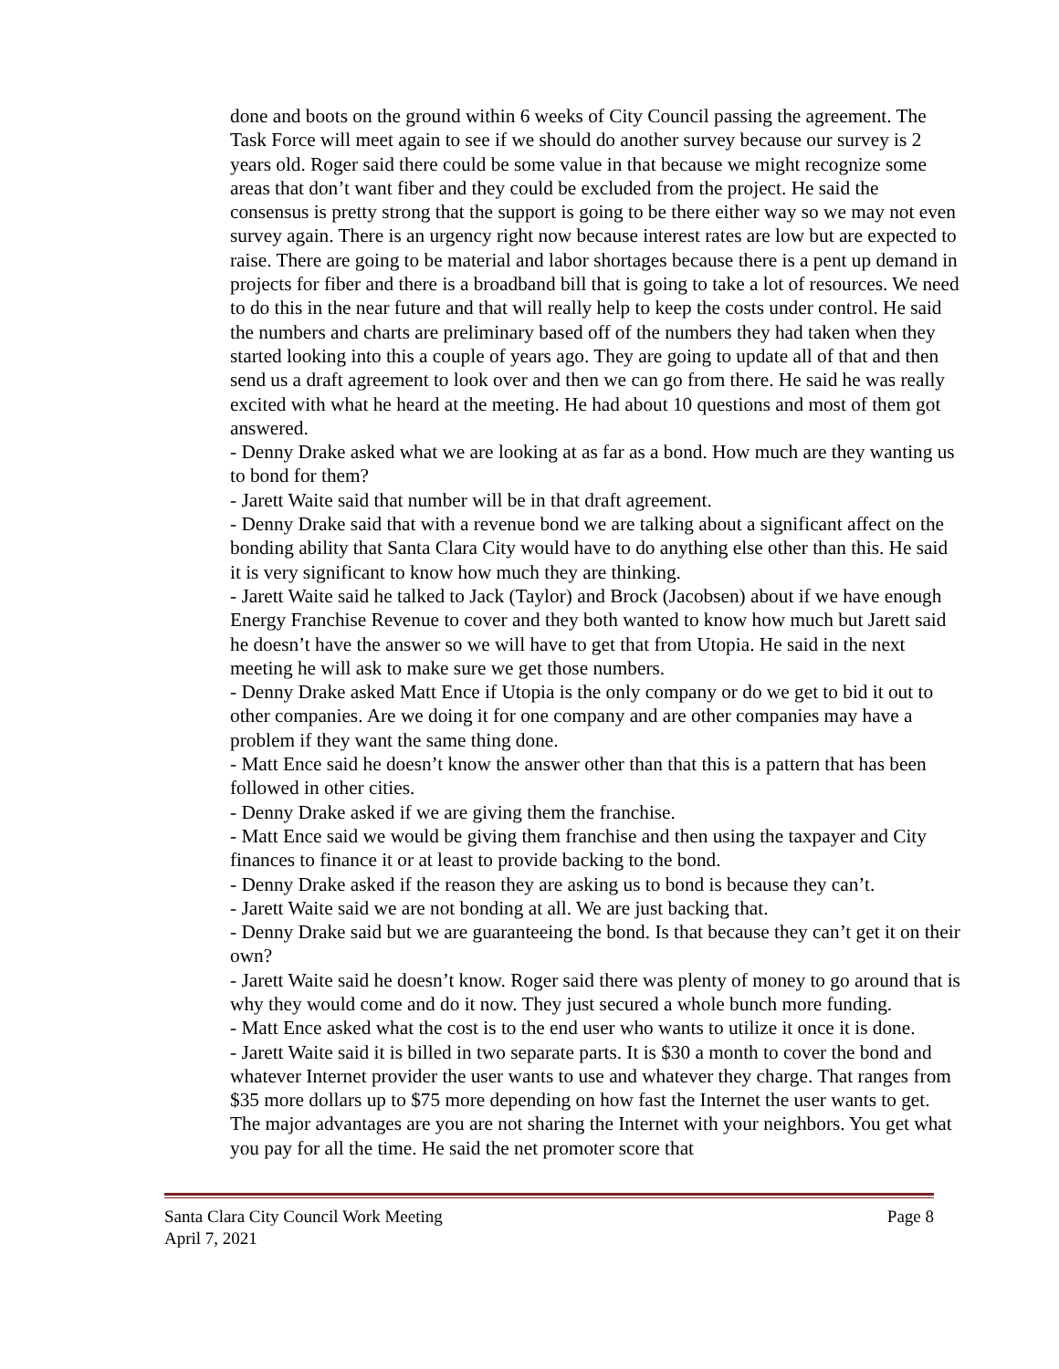done and boots on the ground within 6 weeks of City Council passing the agreement. The Task Force will meet again to see if we should do another survey because our survey is 2 years old. Roger said there could be some value in that because we might recognize some areas that don’t want fiber and they could be excluded from the project. He said the consensus is pretty strong that the support is going to be there either way so we may not even survey again. There is an urgency right now because interest rates are low but are expected to raise. There are going to be material and labor shortages because there is a pent up demand in projects for fiber and there is a broadband bill that is going to take a lot of resources. We need to do this in the near future and that will really help to keep the costs under control. He said the numbers and charts are preliminary based off of the numbers they had taken when they started looking into this a couple of years ago. They are going to update all of that and then send us a draft agreement to look over and then we can go from there. He said he was really excited with what he heard at the meeting. He had about 10 questions and most of them got answered.
- Denny Drake asked what we are looking at as far as a bond. How much are they wanting us to bond for them?
- Jarett Waite said that number will be in that draft agreement.
- Denny Drake said that with a revenue bond we are talking about a significant affect on the bonding ability that Santa Clara City would have to do anything else other than this. He said it is very significant to know how much they are thinking.
- Jarett Waite said he talked to Jack (Taylor) and Brock (Jacobsen) about if we have enough Energy Franchise Revenue to cover and they both wanted to know how much but Jarett said he doesn’t have the answer so we will have to get that from Utopia. He said in the next meeting he will ask to make sure we get those numbers.
- Denny Drake asked Matt Ence if Utopia is the only company or do we get to bid it out to other companies. Are we doing it for one company and are other companies may have a problem if they want the same thing done.
- Matt Ence said he doesn’t know the answer other than that this is a pattern that has been followed in other cities.
- Denny Drake asked if we are giving them the franchise.
- Matt Ence said we would be giving them franchise and then using the taxpayer and City finances to finance it or at least to provide backing to the bond.
- Denny Drake asked if the reason they are asking us to bond is because they can’t.
- Jarett Waite said we are not bonding at all. We are just backing that.
- Denny Drake said but we are guaranteeing the bond. Is that because they can’t get it on their own?
- Jarett Waite said he doesn’t know. Roger said there was plenty of money to go around that is why they would come and do it now. They just secured a whole bunch more funding.
- Matt Ence asked what the cost is to the end user who wants to utilize it once it is done.
- Jarett Waite said it is billed in two separate parts. It is $30 a month to cover the bond and whatever Internet provider the user wants to use and whatever they charge. That ranges from $35 more dollars up to $75 more depending on how fast the Internet the user wants to get. The major advantages are you are not sharing the Internet with your neighbors. You get what you pay for all the time. He said the net promoter score that
Santa Clara City Council Work Meeting Page 8
April 7, 2021